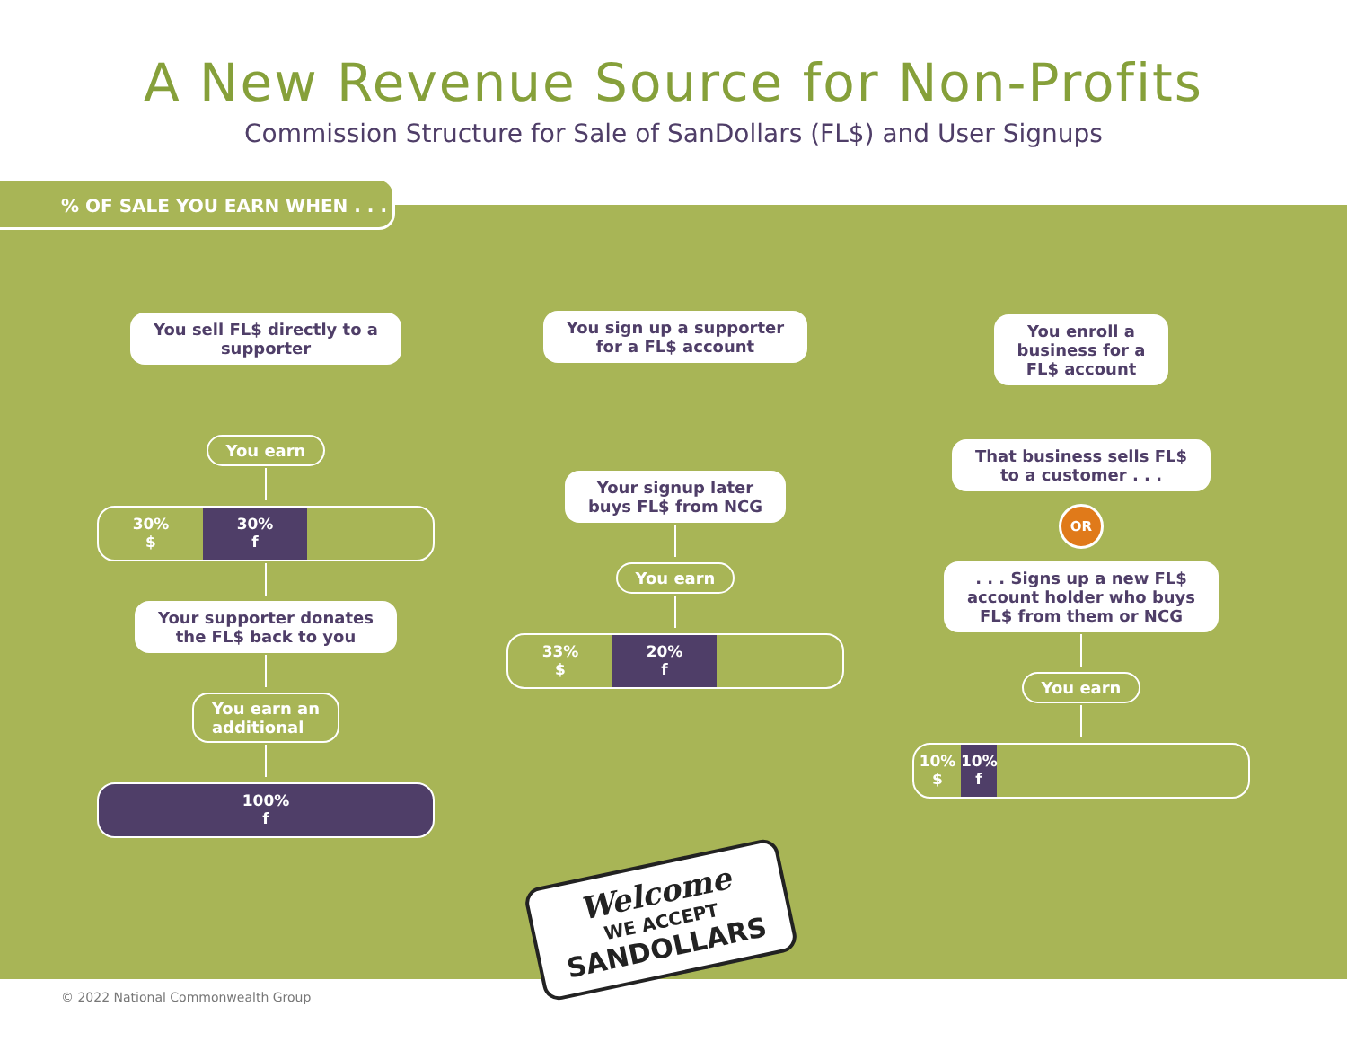A New Revenue Source for Non-Profits
Commission Structure for Sale of SanDollars (FL$) and User Signups
% OF SALE YOU EARN WHEN . . .
You sell FL$ directly to a
supporter
You earn
30%
$
30%
f
Your supporter donates
the FL$ back to you
You earn an
additional
100%
f
You sign up a supporter
for a FL$ account
Your signup later
buys FL$ from NCG
You earn
33%
$
20%
f
You enroll a
business for a
FL$ account
That business sells FL$
to a customer . . .
OR
. . . Signs up a new FL$
account holder who buys
FL$ from them or NCG
You earn
10%
$
10%
f
Welcome
WE ACCEPT
SANDOLLARS
© 2022 National Commonwealth Group